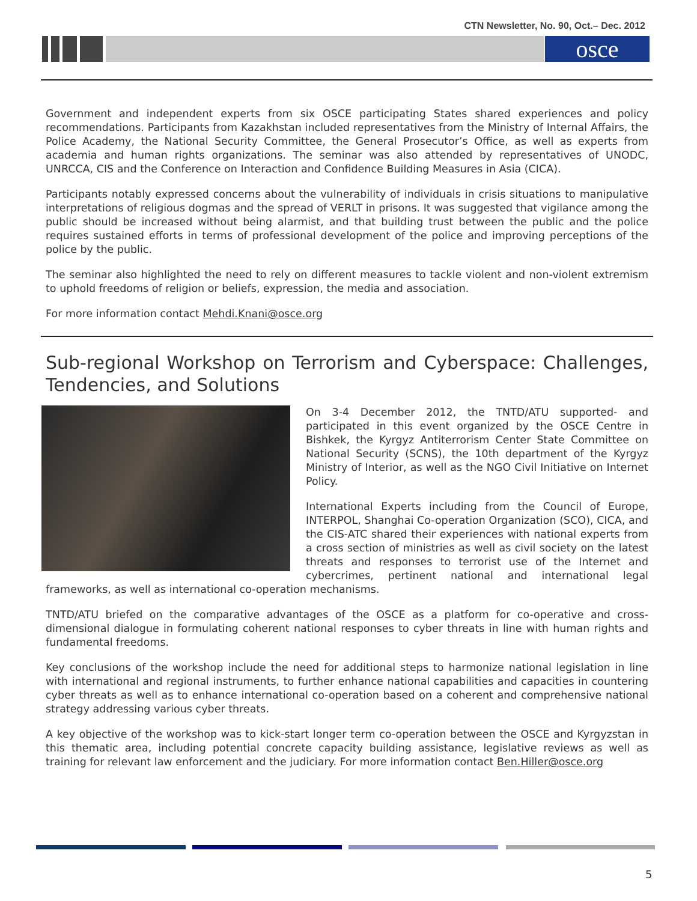CTN Newsletter, No. 90, Oct.– Dec. 2012
osce
Government and independent experts from six OSCE participating States shared experiences and policy recommendations. Participants from Kazakhstan included representatives from the Ministry of Internal Affairs, the Police Academy, the National Security Committee, the General Prosecutor’s Office, as well as experts from academia and human rights organizations. The seminar was also attended by representatives of UNODC, UNRCCA, CIS and the Conference on Interaction and Confidence Building Measures in Asia (CICA).
Participants notably expressed concerns about the vulnerability of individuals in crisis situations to manipulative interpretations of religious dogmas and the spread of VERLT in prisons. It was suggested that vigilance among the public should be increased without being alarmist, and that building trust between the public and the police requires sustained efforts in terms of professional development of the police and improving perceptions of the police by the public.
The seminar also highlighted the need to rely on different measures to tackle violent and non-violent extremism to uphold freedoms of religion or beliefs, expression, the media and association.
For more information contact Mehdi.Knani@osce.org
Sub-regional Workshop on Terrorism and Cyberspace: Challenges, Tendencies, and Solutions
On 3-4 December 2012, the TNTD/ATU supported- and participated in this event organized by the OSCE Centre in Bishkek, the Kyrgyz Antiterrorism Center State Committee on National Security (SCNS), the 10th department of the Kyrgyz Ministry of Interior, as well as the NGO Civil Initiative on Internet Policy.
International Experts including from the Council of Europe, INTERPOL, Shanghai Co-operation Organization (SCO), CICA, and the CIS-ATC shared their experiences with national experts from a cross section of ministries as well as civil society on the latest threats and responses to terrorist use of the Internet and cybercrimes, pertinent national and international legal frameworks, as well as international co-operation mechanisms.
TNTD/ATU briefed on the comparative advantages of the OSCE as a platform for co-operative and cross-dimensional dialogue in formulating coherent national responses to cyber threats in line with human rights and fundamental freedoms.
Key conclusions of the workshop include the need for additional steps to harmonize national legislation in line with international and regional instruments, to further enhance national capabilities and capacities in countering cyber threats as well as to enhance international co-operation based on a coherent and comprehensive national strategy addressing various cyber threats.
A key objective of the workshop was to kick-start longer term co-operation between the OSCE and Kyrgyzstan in this thematic area, including potential concrete capacity building assistance, legislative reviews as well as training for relevant law enforcement and the judiciary. For more information contact Ben.Hiller@osce.org
5